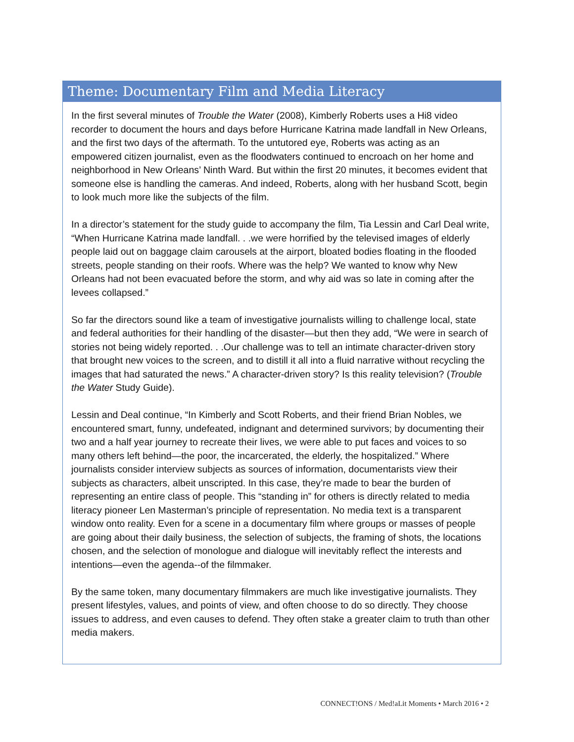Theme: Documentary Film and Media Literacy
In the first several minutes of Trouble the Water (2008), Kimberly Roberts uses a Hi8 video recorder to document the hours and days before Hurricane Katrina made landfall in New Orleans, and the first two days of the aftermath. To the untutored eye, Roberts was acting as an empowered citizen journalist, even as the floodwaters continued to encroach on her home and neighborhood in New Orleans’ Ninth Ward. But within the first 20 minutes, it becomes evident that someone else is handling the cameras. And indeed, Roberts, along with her husband Scott, begin to look much more like the subjects of the film.
In a director’s statement for the study guide to accompany the film, Tia Lessin and Carl Deal write, “When Hurricane Katrina made landfall. . .we were horrified by the televised images of elderly people laid out on baggage claim carousels at the airport, bloated bodies floating in the flooded streets, people standing on their roofs. Where was the help? We wanted to know why New Orleans had not been evacuated before the storm, and why aid was so late in coming after the levees collapsed.”
So far the directors sound like a team of investigative journalists willing to challenge local, state and federal authorities for their handling of the disaster—but then they add, “We were in search of stories not being widely reported. . .Our challenge was to tell an intimate character-driven story that brought new voices to the screen, and to distill it all into a fluid narrative without recycling the images that had saturated the news.” A character-driven story? Is this reality television? (Trouble the Water Study Guide).
Lessin and Deal continue, “In Kimberly and Scott Roberts, and their friend Brian Nobles, we encountered smart, funny, undefeated, indignant and determined survivors; by documenting their two and a half year journey to recreate their lives, we were able to put faces and voices to so many others left behind—the poor, the incarcerated, the elderly, the hospitalized.” Where journalists consider interview subjects as sources of information, documentarists view their subjects as characters, albeit unscripted. In this case, they’re made to bear the burden of representing an entire class of people. This “standing in” for others is directly related to media literacy pioneer Len Masterman’s principle of representation. No media text is a transparent window onto reality. Even for a scene in a documentary film where groups or masses of people are going about their daily business, the selection of subjects, the framing of shots, the locations chosen, and the selection of monologue and dialogue will inevitably reflect the interests and intentions—even the agenda--of the filmmaker.
By the same token, many documentary filmmakers are much like investigative journalists. They present lifestyles, values, and points of view, and often choose to do so directly. They choose issues to address, and even causes to defend. They often stake a greater claim to truth than other media makers.
CONNECT!ONS / Med!aLit Moments • March 2016 • 2